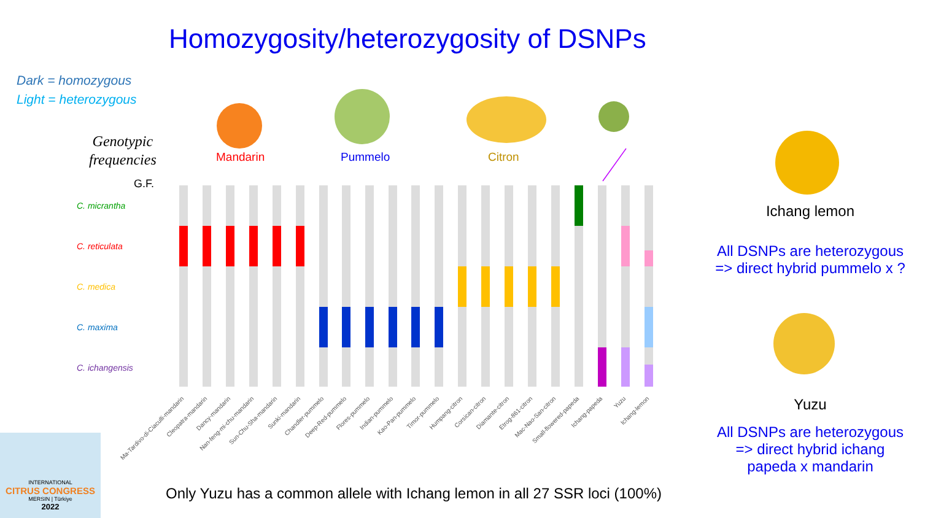Homozygosity/heterozygosity of DSNPs
Dark = homozygous
Light = heterozygous
Genotypic
frequencies
Mandarin Pummelo Citron
C. micrantha
C. reticulata
C. medica
C. maxima
C. ichangensis
G.F.
Ma-Tardivo-di-Ciaculli-mandarin
Cleopatra-mandarin
Dancy-mandarin
Nan-feng-mi-chu-mandarin
Sun-Chu-Sha-mandarin
Sunki-mandarin
Chandler-pummelo
Deep-Red-pummelo
Flores-pummelo
Indian-pummelo
Kao-Pan-pummelo
Timor-pummelo
Humpang-citron
Corsican-citron
Diamante-citron
Etrog-861-citron
Mac-Nao-San-citron
Small-flowered-papeda
Ichang-papeda
Yuzu
Ichang-lemon
Ichang lemon
All DSNPs are heterozygous
=> direct hybrid pummelo x ?
Yuzu
All DSNPs are heterozygous
=> direct hybrid ichang
papeda x mandarin
Only Yuzu has a common allele with Ichang lemon in all 27 SSR loci (100%)
INTERNATIONAL
CITRUS CONGRESS
MERSIN | Türkiye
2022